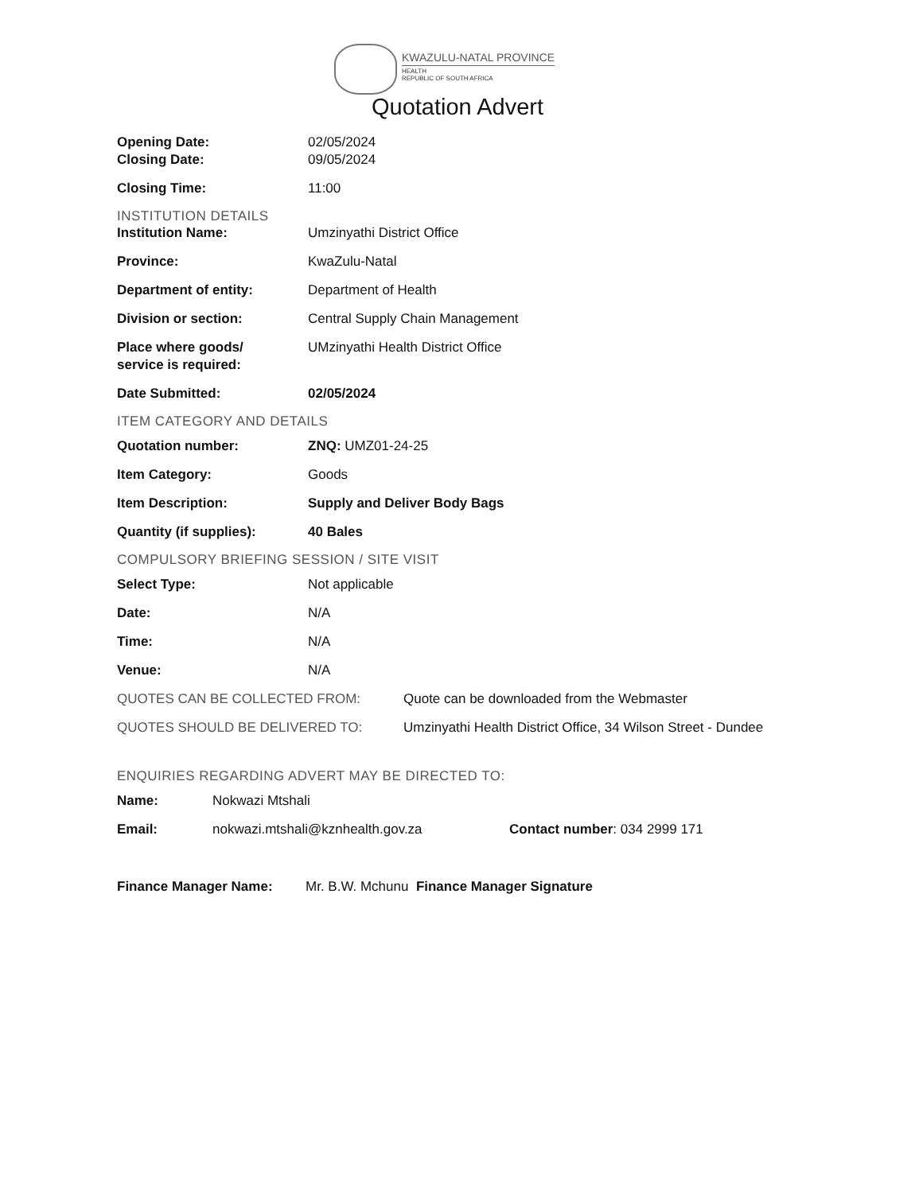KWAZULU-NATAL PROVINCE
HEALTH
REPUBLIC OF SOUTH AFRICA
Quotation Advert
Opening Date: 02/05/2024
Closing Date: 09/05/2024
Closing Time: 11:00
INSTITUTION DETAILS
Institution Name: Umzinyathi District Office
Province: KwaZulu-Natal
Department of entity: Department of Health
Division or section: Central Supply Chain Management
Place where goods/
service is required:
UMzinyathi Health District Office
Date Submitted: 02/05/2024
ITEM CATEGORY AND DETAILS
Quotation number: ZNQ: UMZ01-24-25
Item Category: Goods
Item Description: Supply and Deliver Body Bags
Quantity (if supplies): 40 Bales
COMPULSORY BRIEFING SESSION / SITE VISIT
Select Type: Not applicable
Date: N/A
Time: N/A
Venue: N/A
QUOTES CAN BE COLLECTED FROM: Quote can be downloaded from the Webmaster
QUOTES SHOULD BE DELIVERED TO: Umzinyathi Health District Office, 34 Wilson Street - Dundee
ENQUIRIES REGARDING ADVERT MAY BE DIRECTED TO:
Name: Nokwazi Mtshali
Email: nokwazi.mtshali@kznhealth.gov.za Contact number: 034 2999 171
Finance Manager Name: Mr. B.W. Mchunu Finance Manager Signature